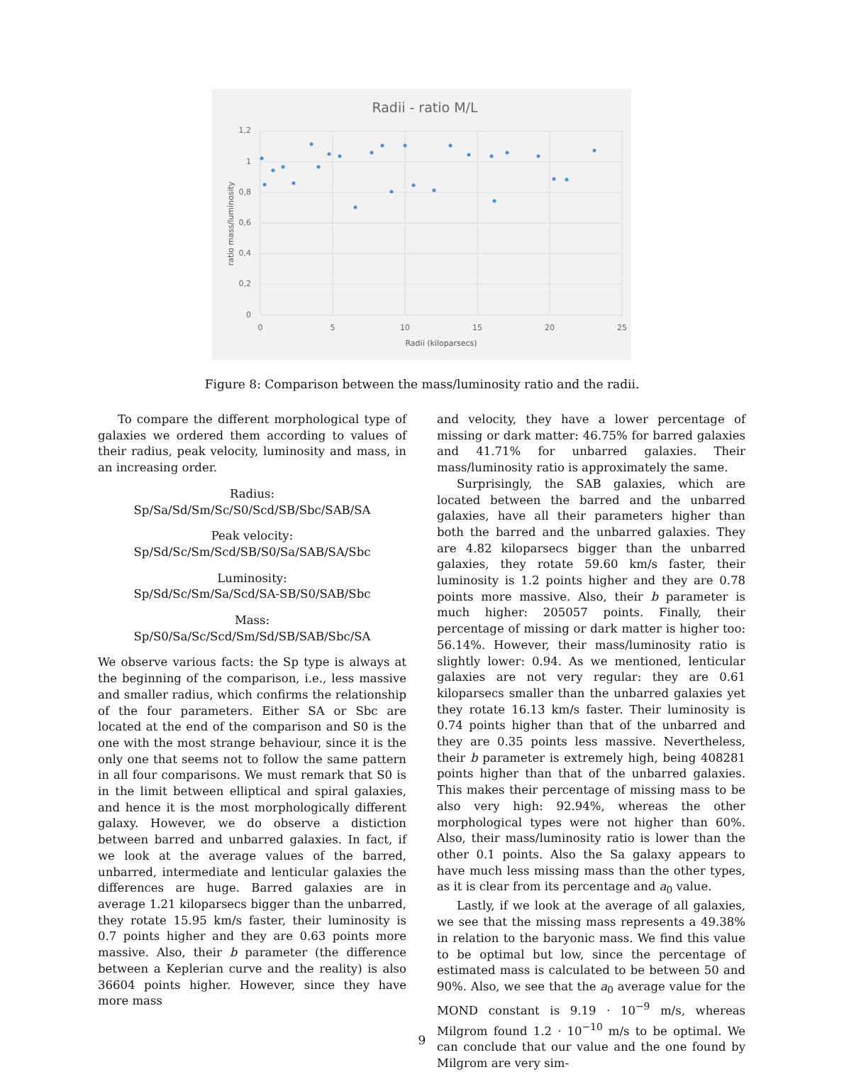Radii - ratio M/L
1,2
1
0,8
0,6
0,4
0,2
0
0
5
10
15
20
25
Radii (kiloparsecs)
ratio mass/luminosity
Figure 8: Comparison between the mass/luminosity ratio and the radii.
To compare the different morphological type of galaxies we ordered them according to values of their radius, peak velocity, luminosity and mass, in an increasing order.
Radius:
Sp/Sa/Sd/Sm/Sc/S0/Scd/SB/Sbc/SAB/SA
Peak velocity:
Sp/Sd/Sc/Sm/Scd/SB/S0/Sa/SAB/SA/Sbc
Luminosity:
Sp/Sd/Sc/Sm/Sa/Scd/SA-SB/S0/SAB/Sbc
Mass:
Sp/S0/Sa/Sc/Scd/Sm/Sd/SB/SAB/Sbc/SA
We observe various facts: the Sp type is always at the beginning of the comparison, i.e., less massive and smaller radius, which confirms the relationship of the four parameters. Either SA or Sbc are located at the end of the comparison and S0 is the one with the most strange behaviour, since it is the only one that seems not to follow the same pattern in all four comparisons. We must remark that S0 is in the limit between elliptical and spiral galaxies, and hence it is the most morphologically different galaxy. However, we do observe a distiction between barred and unbarred galaxies. In fact, if we look at the average values of the barred, unbarred, intermediate and lenticular galaxies the differences are huge. Barred galaxies are in average 1.21 kiloparsecs bigger than the unbarred, they rotate 15.95 km/s faster, their luminosity is 0.7 points higher and they are 0.63 points more massive. Also, their b parameter (the difference between a Keplerian curve and the reality) is also 36604 points higher. However, since they have more mass
and velocity, they have a lower percentage of missing or dark matter: 46.75% for barred galaxies and 41.71% for unbarred galaxies. Their mass/luminosity ratio is approximately the same.
Surprisingly, the SAB galaxies, which are located between the barred and the unbarred galaxies, have all their parameters higher than both the barred and the unbarred galaxies. They are 4.82 kiloparsecs bigger than the unbarred galaxies, they rotate 59.60 km/s faster, their luminosity is 1.2 points higher and they are 0.78 points more massive. Also, their b parameter is much higher: 205057 points. Finally, their percentage of missing or dark matter is higher too: 56.14%. However, their mass/luminosity ratio is slightly lower: 0.94. As we mentioned, lenticular galaxies are not very regular: they are 0.61 kiloparsecs smaller than the unbarred galaxies yet they rotate 16.13 km/s faster. Their luminosity is 0.74 points higher than that of the unbarred and they are 0.35 points less massive. Nevertheless, their b parameter is extremely high, being 408281 points higher than that of the unbarred galaxies. This makes their percentage of missing mass to be also very high: 92.94%, whereas the other morphological types were not higher than 60%. Also, their mass/luminosity ratio is lower than the other 0.1 points. Also the Sa galaxy appears to have much less missing mass than the other types, as it is clear from its percentage and a<sub>0</sub> value.
Lastly, if we look at the average of all galaxies, we see that the missing mass represents a 49.38% in relation to the baryonic mass. We find this value to be optimal but low, since the percentage of estimated mass is calculated to be between 50 and 90%. Also, we see that the a<sub>0</sub> average value for the MOND constant is 9.19 · 10<sup>−9</sup> m/s, whereas Milgrom found 1.2 · 10<sup>−10</sup> m/s to be optimal. We can conclude that our value and the one found by Milgrom are very sim-
9